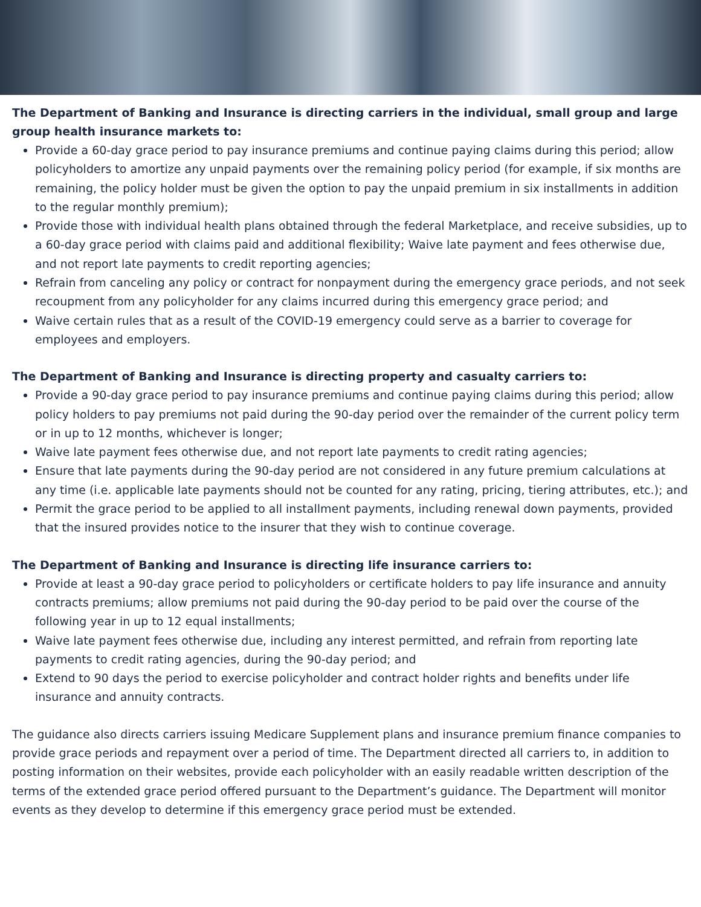The Department of Banking and Insurance is directing carriers in the individual, small group and large group health insurance markets to:
Provide a 60-day grace period to pay insurance premiums and continue paying claims during this period; allow policyholders to amortize any unpaid payments over the remaining policy period (for example, if six months are remaining, the policy holder must be given the option to pay the unpaid premium in six installments in addition to the regular monthly premium);
Provide those with individual health plans obtained through the federal Marketplace, and receive subsidies, up to a 60-day grace period with claims paid and additional flexibility; Waive late payment and fees otherwise due, and not report late payments to credit reporting agencies;
Refrain from canceling any policy or contract for nonpayment during the emergency grace periods, and not seek recoupment from any policyholder for any claims incurred during this emergency grace period; and
Waive certain rules that as a result of the COVID-19 emergency could serve as a barrier to coverage for employees and employers.
The Department of Banking and Insurance is directing property and casualty carriers to:
Provide a 90-day grace period to pay insurance premiums and continue paying claims during this period; allow policy holders to pay premiums not paid during the 90-day period over the remainder of the current policy term or in up to 12 months, whichever is longer;
Waive late payment fees otherwise due, and not report late payments to credit rating agencies;
Ensure that late payments during the 90-day period are not considered in any future premium calculations at any time (i.e. applicable late payments should not be counted for any rating, pricing, tiering attributes, etc.); and
Permit the grace period to be applied to all installment payments, including renewal down payments, provided that the insured provides notice to the insurer that they wish to continue coverage.
The Department of Banking and Insurance is directing life insurance carriers to:
Provide at least a 90-day grace period to policyholders or certificate holders to pay life insurance and annuity contracts premiums; allow premiums not paid during the 90-day period to be paid over the course of the following year in up to 12 equal installments;
Waive late payment fees otherwise due, including any interest permitted, and refrain from reporting late payments to credit rating agencies, during the 90-day period; and
Extend to 90 days the period to exercise policyholder and contract holder rights and benefits under life insurance and annuity contracts.
The guidance also directs carriers issuing Medicare Supplement plans and insurance premium finance companies to provide grace periods and repayment over a period of time. The Department directed all carriers to, in addition to posting information on their websites, provide each policyholder with an easily readable written description of the terms of the extended grace period offered pursuant to the Department’s guidance. The Department will monitor events as they develop to determine if this emergency grace period must be extended.